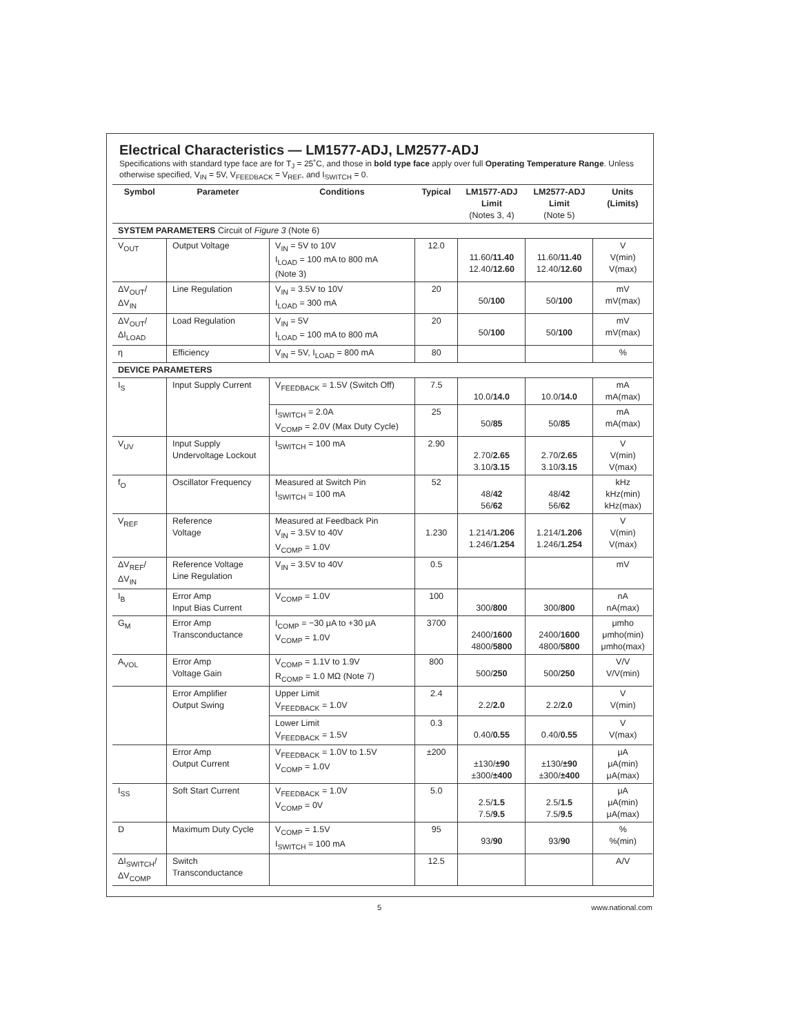Electrical Characteristics — LM1577-ADJ, LM2577-ADJ
Specifications with standard type face are for T<sub>J</sub> = 25˚C, and those in bold type face apply over full Operating Temperature Range. Unless otherwise specified, V<sub>IN</sub> = 5V, V<sub>FEEDBACK</sub> = V<sub>REF</sub>, and I<sub>SWITCH</sub> = 0.
| Symbol | Parameter | Conditions | Typical | LM1577-ADJ Limit (Notes 3, 4) | LM2577-ADJ Limit (Note 5) | Units (Limits) |
| --- | --- | --- | --- | --- | --- | --- |
| SYSTEM PARAMETERS Circuit of Figure 3 (Note 6) | | | | | | |
| V<sub>OUT</sub> | Output Voltage | V<sub>IN</sub> = 5V to 10V I<sub>LOAD</sub> = 100 mA to 800 mA (Note 3) | 12.0 | 11.60/ 11.40 12.40/ 12.60 | 11.60/ 11.40 12.40/ 12.60 | V V(min) V(max) |
| ΔV<sub>OUT</sub>/ ΔV<sub>IN</sub> | Line Regulation | V<sub>IN</sub> = 3.5V to 10V I<sub>LOAD</sub> = 300 mA | 20 | 50/ 100 | 50/ 100 | mV mV(max) |
| ΔV<sub>OUT</sub>/ ΔI<sub>LOAD</sub> | Load Regulation | V<sub>IN</sub> = 5V I<sub>LOAD</sub> = 100 mA to 800 mA | 20 | 50/ 100 | 50/ 100 | mV mV(max) |
| η | Efficiency | V<sub>IN</sub> = 5V, I<sub>LOAD</sub> = 800 mA | 80 | | | % |
| DEVICE PARAMETERS | | | | | | |
| I<sub>S</sub> | Input Supply Current | V<sub>FEEDBACK</sub> = 1.5V (Switch Off) | 7.5 | 10.0/ 14.0 | 10.0/ 14.0 | mA mA(max) |
| | | I<sub>SWITCH</sub> = 2.0A V<sub>COMP</sub> = 2.0V (Max Duty Cycle) | 25 | 50/ 85 | 50/ 85 | mA mA(max) |
| V<sub>UV</sub> | Input Supply Undervoltage Lockout | I<sub>SWITCH</sub> = 100 mA | 2.90 | 2.70/ 2.65 3.10/ 3.15 | 2.70/ 2.65 3.10/ 3.15 | V V(min) V(max) |
| f<sub>O</sub> | Oscillator Frequency | Measured at Switch Pin I<sub>SWITCH</sub> = 100 mA | 52 | 48/ 42 56/ 62 | 48/ 42 56/ 62 | kHz kHz(min) kHz(max) |
| V<sub>REF</sub> | Reference Voltage | Measured at Feedback Pin V<sub>IN</sub> = 3.5V to 40V V<sub>COMP</sub> = 1.0V | 1.230 | 1.214/ 1.206 1.246/ 1.254 | 1.214/ 1.206 1.246/ 1.254 | V V(min) V(max) |
| ΔV<sub>REF</sub>/ ΔV<sub>IN</sub> | Reference Voltage Line Regulation | V<sub>IN</sub> = 3.5V to 40V | 0.5 | | | mV |
| I<sub>B</sub> | Error Amp Input Bias Current | V<sub>COMP</sub> = 1.0V | 100 | 300/ 800 | 300/ 800 | nA nA(max) |
| G<sub>M</sub> | Error Amp Transconductance | I<sub>COMP</sub> = −30 μA to +30 μA V<sub>COMP</sub> = 1.0V | 3700 | 2400/ 1600 4800/ 5800 | 2400/ 1600 4800/ 5800 | μmho μmho(min) μmho(max) |
| A<sub>VOL</sub> | Error Amp Voltage Gain | V<sub>COMP</sub> = 1.1V to 1.9V R<sub>COMP</sub> = 1.0 MΩ (Note 7) | 800 | 500/ 250 | 500/ 250 | V/V V/V(min) |
| | Error Amplifier Output Swing | Upper Limit V<sub>FEEDBACK</sub> = 1.0V | 2.4 | 2.2/ 2.0 | 2.2/ 2.0 | V V(min) |
| | | Lower Limit V<sub>FEEDBACK</sub> = 1.5V | 0.3 | 0.40/ 0.55 | 0.40/ 0.55 | V V(max) |
| | Error Amp Output Current | V<sub>FEEDBACK</sub> = 1.0V to 1.5V V<sub>COMP</sub> = 1.0V | ±200 | ±130/ ±90 ±300/ ±400 | ±130/ ±90 ±300/ ±400 | μA μA(min) μA(max) |
| I<sub>SS</sub> | Soft Start Current | V<sub>FEEDBACK</sub> = 1.0V V<sub>COMP</sub> = 0V | 5.0 | 2.5/ 1.5 7.5/ 9.5 | 2.5/ 1.5 7.5/ 9.5 | μA μA(min) μA(max) |
| D | Maximum Duty Cycle | V<sub>COMP</sub> = 1.5V I<sub>SWITCH</sub> = 100 mA | 95 | 93/ 90 | 93/ 90 | % %(min) |
| ΔI<sub>SWITCH</sub>/ ΔV<sub>COMP</sub> | Switch Transconductance | | 12.5 | | | A/V |
5 www.national.com